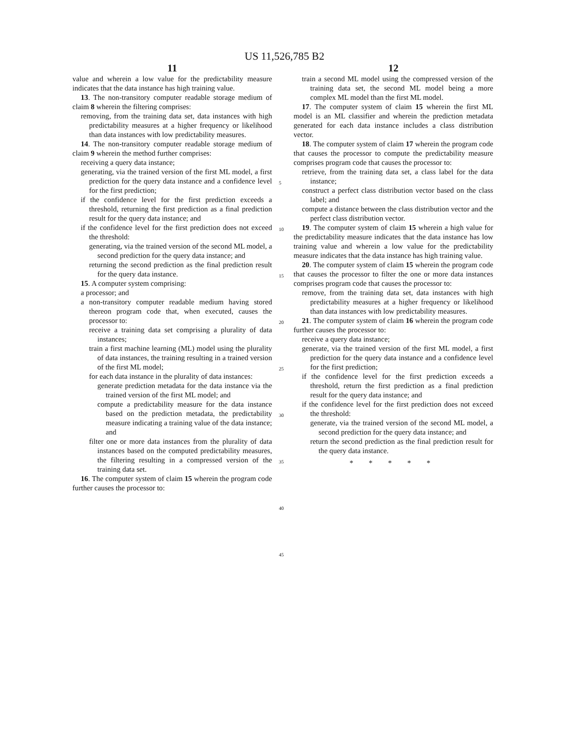US 11,526,785 B2
11
value and wherein a low value for the predictability measure indicates that the data instance has high training value.
13. The non-transitory computer readable storage medium of claim 8 wherein the filtering comprises:
removing, from the training data set, data instances with high predictability measures at a higher frequency or likelihood than data instances with low predictability measures.
14. The non-transitory computer readable storage medium of claim 9 wherein the method further comprises:
receiving a query data instance;
generating, via the trained version of the first ML model, a first prediction for the query data instance and a confidence level for the first prediction;
if the confidence level for the first prediction exceeds a threshold, returning the first prediction as a final prediction result for the query data instance; and
if the confidence level for the first prediction does not exceed the threshold:
generating, via the trained version of the second ML model, a second prediction for the query data instance; and
returning the second prediction as the final prediction result for the query data instance.
15. A computer system comprising:
a processor; and
a non-transitory computer readable medium having stored thereon program code that, when executed, causes the processor to:
receive a training data set comprising a plurality of data instances;
train a first machine learning (ML) model using the plurality of data instances, the training resulting in a trained version of the first ML model;
for each data instance in the plurality of data instances:
generate prediction metadata for the data instance via the trained version of the first ML model; and
compute a predictability measure for the data instance based on the prediction metadata, the predictability measure indicating a training value of the data instance; and
filter one or more data instances from the plurality of data instances based on the computed predictability measures, the filtering resulting in a compressed version of the training data set.
16. The computer system of claim 15 wherein the program code further causes the processor to:
5
10
15
20
25
30
35
40
45
12
train a second ML model using the compressed version of the training data set, the second ML model being a more complex ML model than the first ML model.
17. The computer system of claim 15 wherein the first ML model is an ML classifier and wherein the prediction metadata generated for each data instance includes a class distribution vector.
18. The computer system of claim 17 wherein the program code that causes the processor to compute the predictability measure comprises program code that causes the processor to:
retrieve, from the training data set, a class label for the data instance;
construct a perfect class distribution vector based on the class label; and
compute a distance between the class distribution vector and the perfect class distribution vector.
19. The computer system of claim 15 wherein a high value for the predictability measure indicates that the data instance has low training value and wherein a low value for the predictability measure indicates that the data instance has high training value.
20. The computer system of claim 15 wherein the program code that causes the processor to filter the one or more data instances comprises program code that causes the processor to:
remove, from the training data set, data instances with high predictability measures at a higher frequency or likelihood than data instances with low predictability measures.
21. The computer system of claim 16 wherein the program code further causes the processor to:
receive a query data instance;
generate, via the trained version of the first ML model, a first prediction for the query data instance and a confidence level for the first prediction;
if the confidence level for the first prediction exceeds a threshold, return the first prediction as a final prediction result for the query data instance; and
if the confidence level for the first prediction does not exceed the threshold:
generate, via the trained version of the second ML model, a second prediction for the query data instance; and
return the second prediction as the final prediction result for the query data instance.
* * * * *